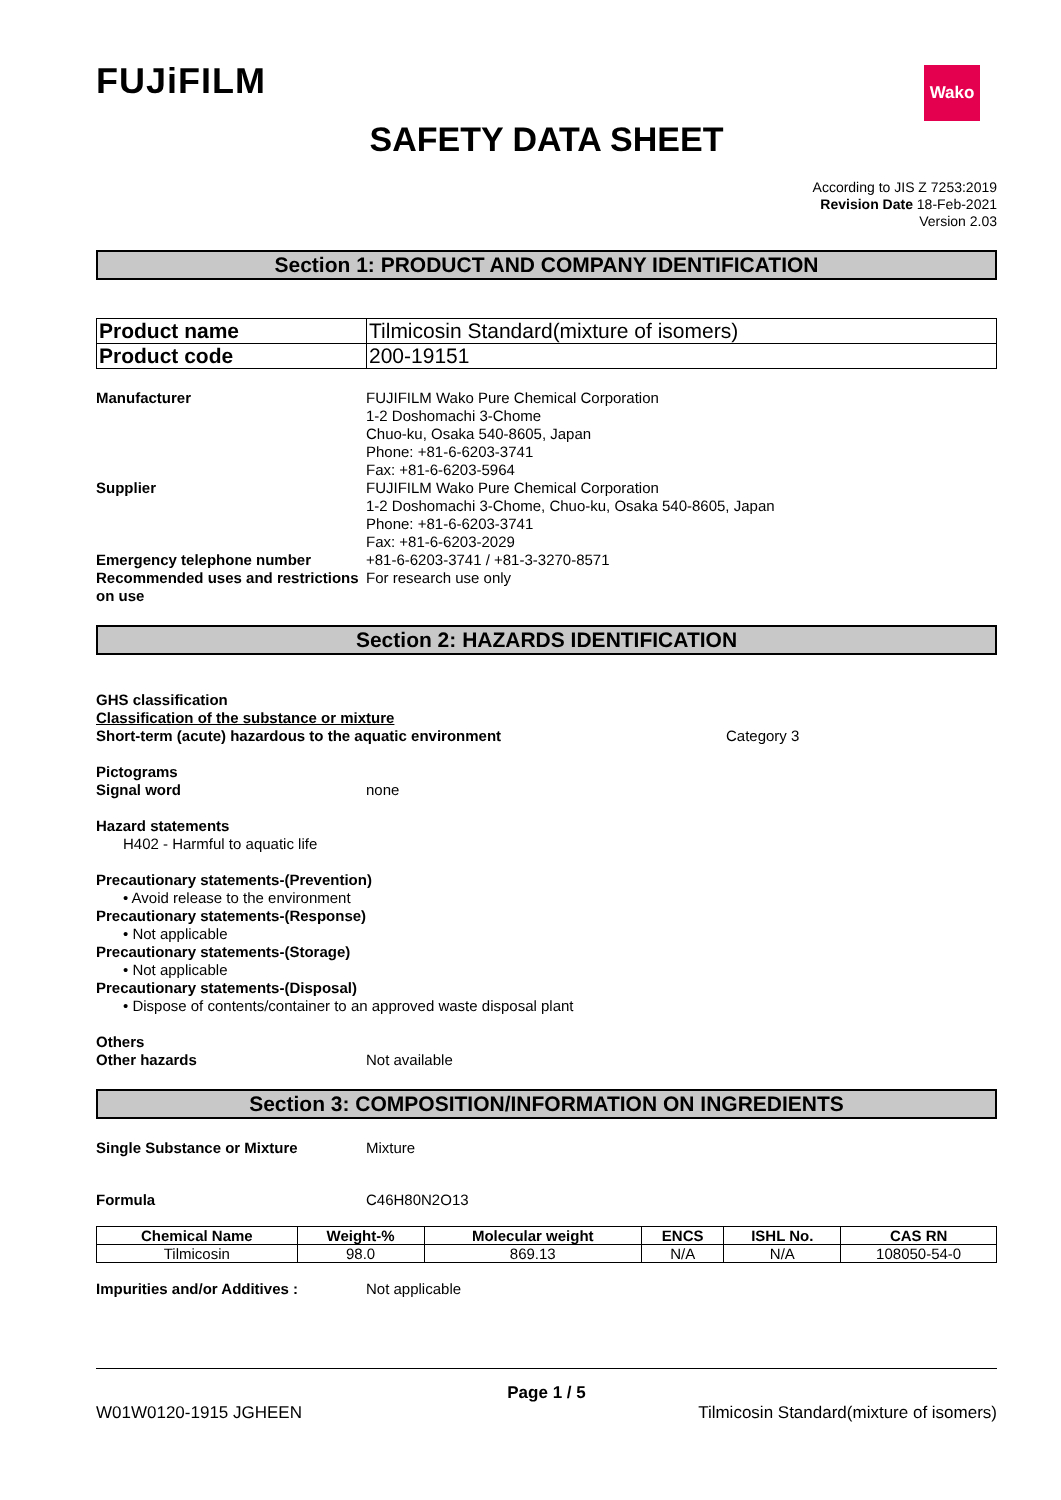FUJiFILM
Wako
SAFETY DATA SHEET
According to JIS Z 7253:2019
Revision Date 18-Feb-2021
Version 2.03
Section 1: PRODUCT AND COMPANY IDENTIFICATION
| Product name | Tilmicosin Standard(mixture of isomers) |
| Product code | 200-19151 |
Manufacturer FUJIFILM Wako Pure Chemical Corporation
1-2 Doshomachi 3-Chome
Chuo-ku, Osaka 540-8605, Japan
Phone: +81-6-6203-3741
Fax: +81-6-6203-5964
Supplier FUJIFILM Wako Pure Chemical Corporation
1-2 Doshomachi 3-Chome, Chuo-ku, Osaka 540-8605, Japan
Phone: +81-6-6203-3741
Fax: +81-6-6203-2029
Emergency telephone number +81-6-6203-3741 / +81-3-3270-8571
Recommended uses and restrictions on use
For research use only
Section 2: HAZARDS IDENTIFICATION
GHS classification
Classification of the substance or mixture
Short-term (acute) hazardous to the aquatic environment Category 3
Pictograms
Signal word none
Hazard statements
H402 - Harmful to aquatic life
Precautionary statements-(Prevention)
• Avoid release to the environment
Precautionary statements-(Response)
• Not applicable
Precautionary statements-(Storage)
• Not applicable
Precautionary statements-(Disposal)
• Dispose of contents/container to an approved waste disposal plant
Others
Other hazards Not available
Section 3: COMPOSITION/INFORMATION ON INGREDIENTS
Single Substance or Mixture Mixture
Formula C46H80N2O13
| Chemical Name | Weight-% | Molecular weight | ENCS | ISHL No. | CAS RN |
| --- | --- | --- | --- | --- | --- |
| Tilmicosin | 98.0 | 869.13 | N/A | N/A | 108050-54-0 |
Impurities and/or Additives : Not applicable
Page 1 / 5
W01W0120-1915 JGHEEN Tilmicosin Standard(mixture of isomers)